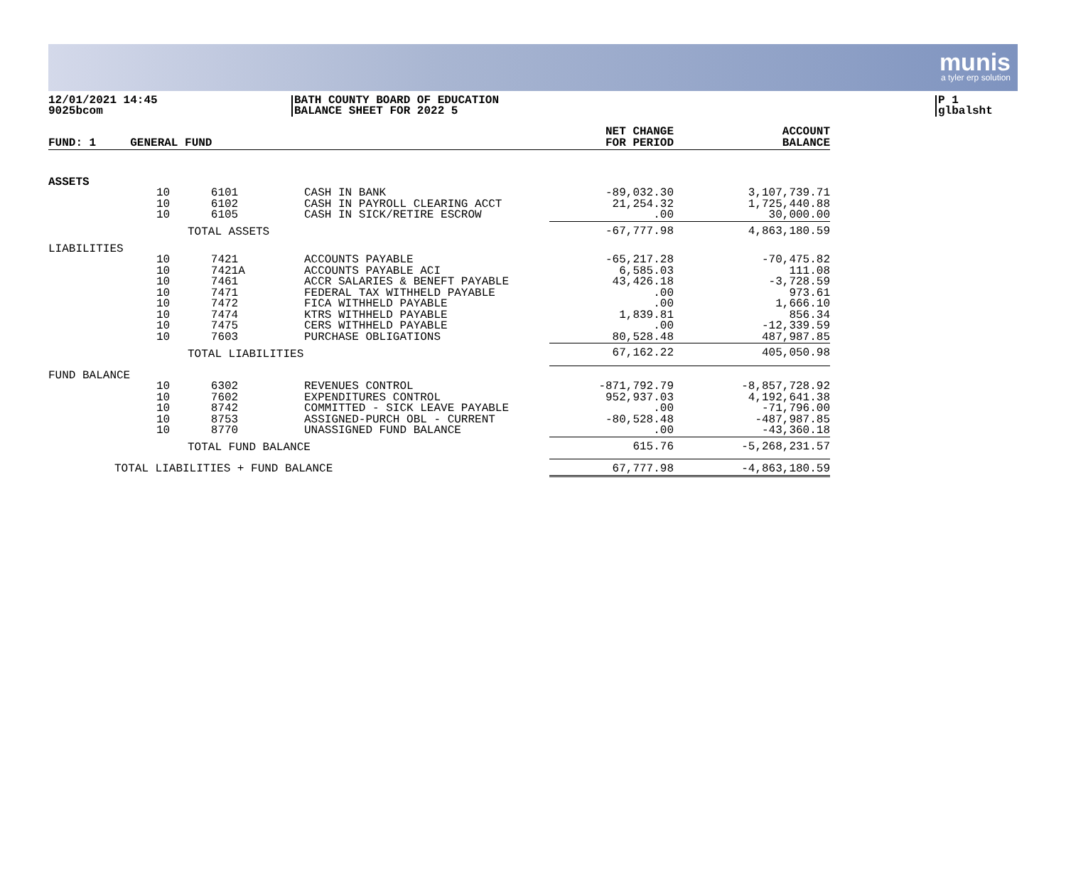munis
a tyler erp solution
12/01/2021 14:45
9025bcom
BATH COUNTY BOARD OF EDUCATION
BALANCE SHEET FOR 2022 5
P 1
glbalsht
| FUND: 1 GENERAL FUND | | | | NET CHANGE FOR PERIOD | ACCOUNT BALANCE |
| --- | --- | --- | --- | --- | --- |
| ASSETS | | | | | |
| | 10 | 6101 | CASH IN BANK | -89,032.30 | 3,107,739.71 |
| | 10 | 6102 | CASH IN PAYROLL CLEARING ACCT | 21,254.32 | 1,725,440.88 |
| | 10 | 6105 | CASH IN SICK/RETIRE ESCROW | .00 | 30,000.00 |
| TOTAL ASSETS | | | | -67,777.98 | 4,863,180.59 |
| LIABILITIES | | | | | |
| | 10 | 7421 | ACCOUNTS PAYABLE | -65,217.28 | -70,475.82 |
| | 10 | 7421A | ACCOUNTS PAYABLE ACI | 6,585.03 | 111.08 |
| | 10 | 7461 | ACCR SALARIES & BENEFT PAYABLE | 43,426.18 | -3,728.59 |
| | 10 | 7471 | FEDERAL TAX WITHHELD PAYABLE | .00 | 973.61 |
| | 10 | 7472 | FICA WITHHELD PAYABLE | .00 | 1,666.10 |
| | 10 | 7474 | KTRS WITHHELD PAYABLE | 1,839.81 | 856.34 |
| | 10 | 7475 | CERS WITHHELD PAYABLE | .00 | -12,339.59 |
| | 10 | 7603 | PURCHASE OBLIGATIONS | 80,528.48 | 487,987.85 |
| TOTAL LIABILITIES | | | | 67,162.22 | 405,050.98 |
| FUND BALANCE | | | | | |
| | 10 | 6302 | REVENUES CONTROL | -871,792.79 | -8,857,728.92 |
| | 10 | 7602 | EXPENDITURES CONTROL | 952,937.03 | 4,192,641.38 |
| | 10 | 8742 | COMMITTED - SICK LEAVE PAYABLE | .00 | -71,796.00 |
| | 10 | 8753 | ASSIGNED-PURCH OBL - CURRENT | -80,528.48 | -487,987.85 |
| | 10 | 8770 | UNASSIGNED FUND BALANCE | .00 | -43,360.18 |
| TOTAL FUND BALANCE | | | | 615.76 | -5,268,231.57 |
| TOTAL LIABILITIES + FUND BALANCE | | | | 67,777.98 | -4,863,180.59 |